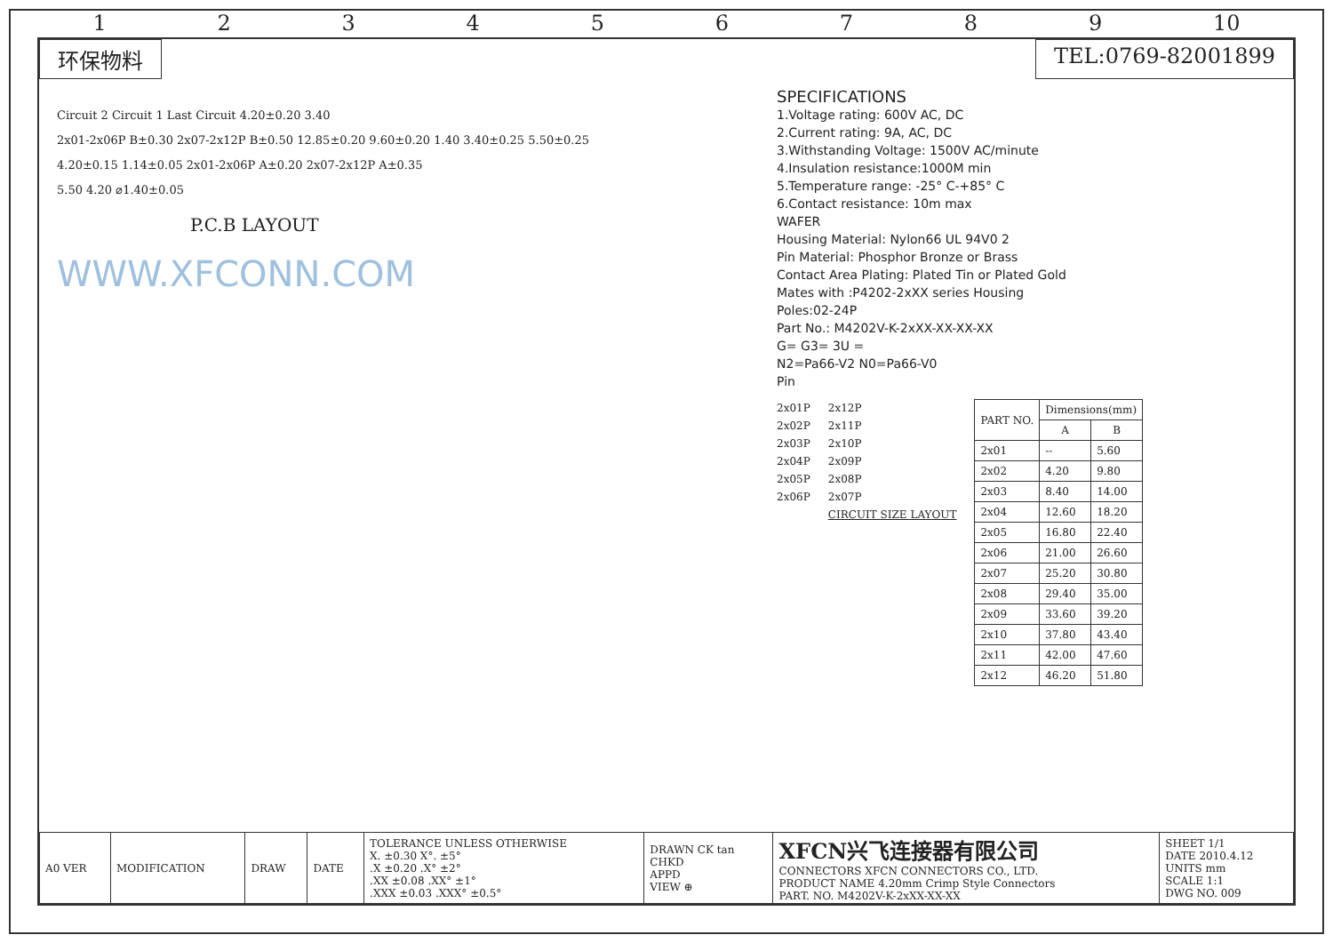123456789 10
环保物料 TEL:0769-82001899
Circuit 2 Circuit 1 Last Circuit 4.20±0.20 3.40
2x01-2x06P B±0.30 2x07-2x12P B±0.50 12.85±0.20 9.60±0.20 1.40 3.40±0.25 5.50±0.25
4.20±0.15 1.14±0.05 2x01-2x06P A±0.20 2x07-2x12P A±0.35
5.50 4.20 ⌀1.40±0.05
P.C.B LAYOUT
WWW.XFCONN.COM
SPECIFICATIONS
1.Voltage rating: 600V AC, DC
2.Current rating: 9A, AC, DC
3.Withstanding Voltage: 1500V AC/minute
4.Insulation resistance:1000M min
5.Temperature range: -25° C-+85° C
6.Contact resistance: 10m max
WAFER
Housing Material: Nylon66 UL 94V0 2
Pin Material: Phosphor Bronze or Brass
Contact Area Plating: Plated Tin or Plated Gold
Mates with :P4202-2xXX series Housing
Poles:02-24P
Part No.: M4202V-K-2xXX-XX-XX-XX
G= G3= 3U =
N2=Pa66-V2 N0=Pa66-V0
Pin
2x01P
2x02P
2x03P
2x04P
2x05P
2x06P
2x12P
2x11P
2x10P
2x09P
2x08P
2x07P
CIRCUIT SIZE LAYOUT
| PART NO. | Dimensions(mm) | |
| --- | --- | --- |
| | A | B |
| 2x01 | -- | 5.60 |
| 2x02 | 4.20 | 9.80 |
| 2x03 | 8.40 | 14.00 |
| 2x04 | 12.60 | 18.20 |
| 2x05 | 16.80 | 22.40 |
| 2x06 | 21.00 | 26.60 |
| 2x07 | 25.20 | 30.80 |
| 2x08 | 29.40 | 35.00 |
| 2x09 | 33.60 | 39.20 |
| 2x10 | 37.80 | 43.40 |
| 2x11 | 42.00 | 47.60 |
| 2x12 | 46.20 | 51.80 |
| A0 VER | MODIFICATION | DRAW | DATE | TOLERANCE UNLESS OTHERWISE X. ±0.30 X°. ±5° .X ±0.20 .X° ±2° .XX ±0.08 .XX° ±1° .XXX ±0.03 .XXX° ±0.5° | DRAWN CK tan CHKD APPD VIEW ⊕ | XFCN兴飞连接器有限公司 CONNECTORS XFCN CONNECTORS CO., LTD. PRODUCT NAME 4.20mm Crimp Style Connectors PART. NO. M4202V-K-2xXX-XX-XX | SHEET 1/1 DATE 2010.4.12 UNITS mm SCALE 1:1 DWG NO. 009 |